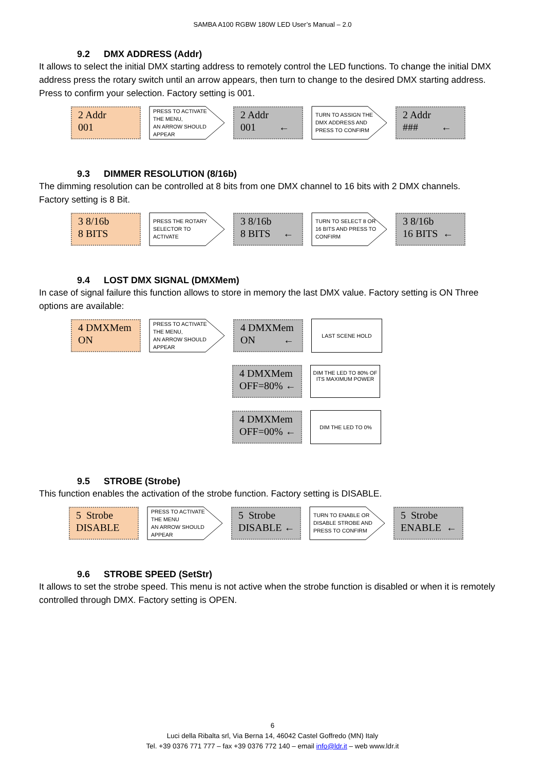SAMBA A100 RGBW 180W LED User’s Manual – 2.0
9.2 DMX ADDRESS (Addr)
It allows to select the initial DMX starting address to remotely control the LED functions. To change the initial DMX address press the rotary switch until an arrow appears, then turn to change to the desired DMX starting address. Press to confirm your selection. Factory setting is 001.
2 Addr
001
PRESS TO ACTIVATE
THE MENU,
AN ARROW SHOULD
APPEAR
2 Addr
001 ←
TURN TO ASSIGN THE
DMX ADDRESS AND
PRESS TO CONFIRM
2 Addr
### ←
9.3 DIMMER RESOLUTION (8/16b)
The dimming resolution can be controlled at 8 bits from one DMX channel to 16 bits with 2 DMX channels.
Factory setting is 8 Bit.
3 8/16b
8 BITS
PRESS THE ROTARY
SELECTOR TO
ACTIVATE
3 8/16b
8 BITS ←
TURN TO SELECT 8 OR
16 BITS AND PRESS TO
CONFIRM
3 8/16b
16 BITS ←
9.4 LOST DMX SIGNAL (DMXMem)
In case of signal failure this function allows to store in memory the last DMX value. Factory setting is ON Three options are available:
4 DMXMem
ON
PRESS TO ACTIVATE
THE MENU,
AN ARROW SHOULD
APPEAR
4 DMXMem
ON ←
LAST SCENE HOLD
4 DMXMem
OFF=80% ←
DIM THE LED TO 80% OF
ITS MAXIMUM POWER
4 DMXMem
OFF=00% ←
DIM THE LED TO 0%
9.5 STROBE (Strobe)
This function enables the activation of the strobe function. Factory setting is DISABLE.
5 Strobe
DISABLE
PRESS TO ACTIVATE
THE MENU
AN ARROW SHOULD
APPEAR
5 Strobe
DISABLE ←
TURN TO ENABLE OR
DISABLE STROBE AND
PRESS TO CONFIRM
5 Strobe
ENABLE ←
9.6 STROBE SPEED (SetStr)
It allows to set the strobe speed. This menu is not active when the strobe function is disabled or when it is remotely controlled through DMX. Factory setting is OPEN.
6
Luci della Ribalta srl, Via Berna 14, 46042 Castel Goffredo (MN) Italy
Tel. +39 0376 771 777 – fax +39 0376 772 140 – email info@ldr.it – web www.ldr.it